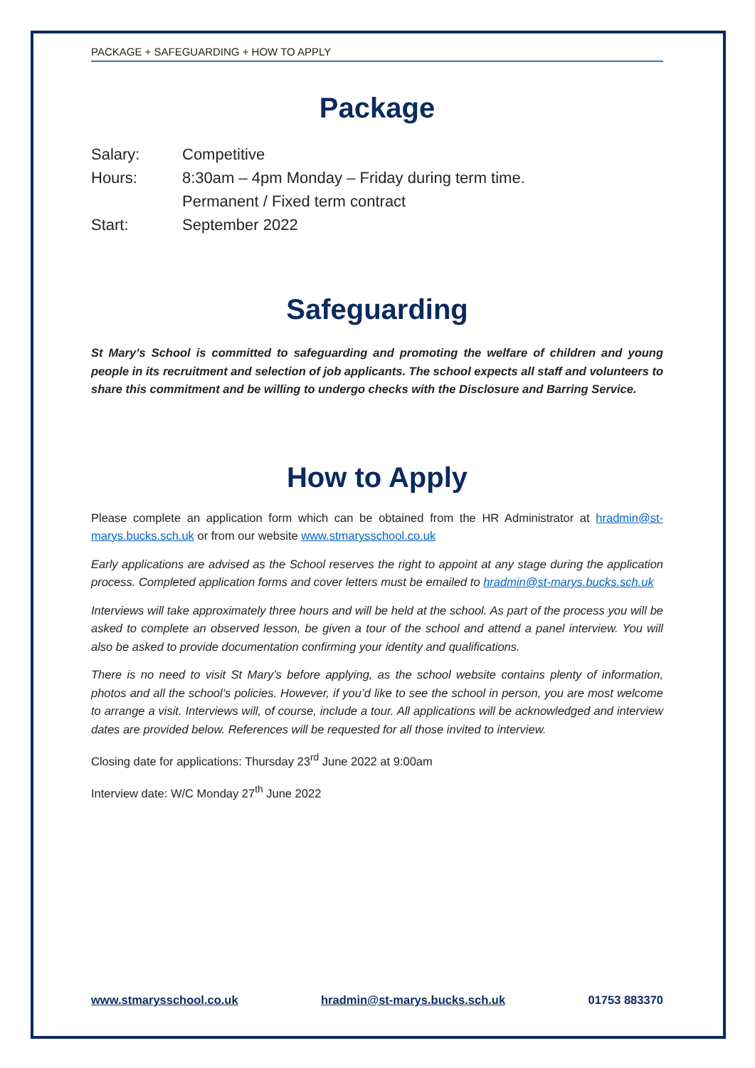PACKAGE + SAFEGUARDING + HOW TO APPLY
Package
Salary: Competitive
Hours: 8:30am – 4pm Monday – Friday during term time.
Permanent / Fixed term contract
Start: September 2022
Safeguarding
St Mary’s School is committed to safeguarding and promoting the welfare of children and young people in its recruitment and selection of job applicants. The school expects all staff and volunteers to share this commitment and be willing to undergo checks with the Disclosure and Barring Service.
How to Apply
Please complete an application form which can be obtained from the HR Administrator at hradmin@st-marys.bucks.sch.uk or from our website www.stmarysschool.co.uk
Early applications are advised as the School reserves the right to appoint at any stage during the application process. Completed application forms and cover letters must be emailed to hradmin@st-marys.bucks.sch.uk
Interviews will take approximately three hours and will be held at the school. As part of the process you will be asked to complete an observed lesson, be given a tour of the school and attend a panel interview. You will also be asked to provide documentation confirming your identity and qualifications.
There is no need to visit St Mary’s before applying, as the school website contains plenty of information, photos and all the school’s policies. However, if you’d like to see the school in person, you are most welcome to arrange a visit. Interviews will, of course, include a tour. All applications will be acknowledged and interview dates are provided below. References will be requested for all those invited to interview.
Closing date for applications: Thursday 23<sup>rd</sup> June 2022 at 9:00am
Interview date: W/C Monday 27<sup>th</sup> June 2022
www.stmarysschool.co.uk hradmin@st-marys.bucks.sch.uk 01753 883370